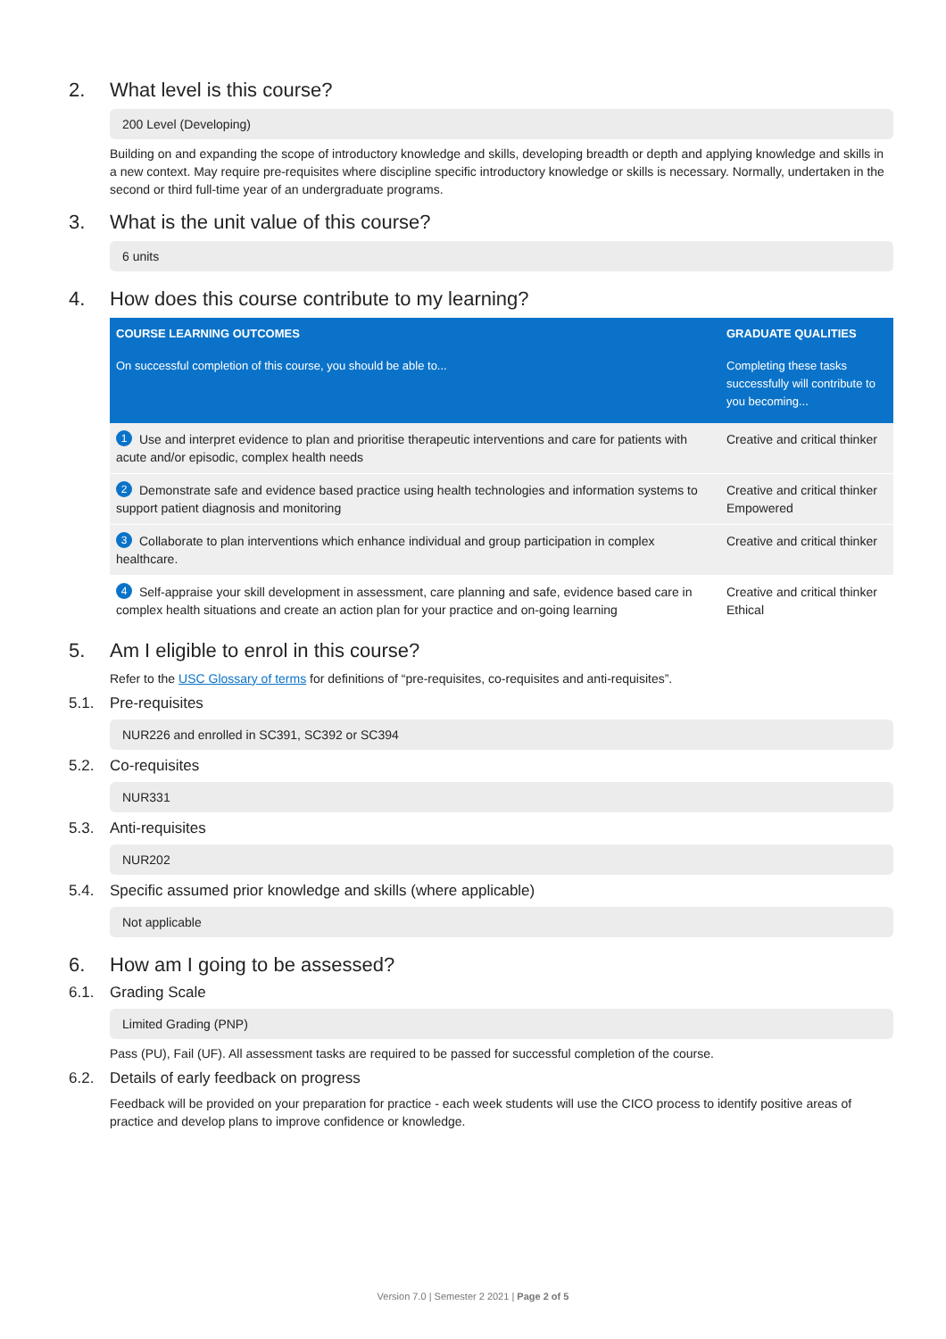2. What level is this course?
200 Level (Developing)
Building on and expanding the scope of introductory knowledge and skills, developing breadth or depth and applying knowledge and skills in a new context. May require pre-requisites where discipline specific introductory knowledge or skills is necessary. Normally, undertaken in the second or third full-time year of an undergraduate programs.
3. What is the unit value of this course?
6 units
4. How does this course contribute to my learning?
| COURSE LEARNING OUTCOMES | GRADUATE QUALITIES |
| --- | --- |
| On successful completion of this course, you should be able to... | Completing these tasks successfully will contribute to you becoming... |
| 1 Use and interpret evidence to plan and prioritise therapeutic interventions and care for patients with acute and/or episodic, complex health needs | Creative and critical thinker |
| 2 Demonstrate safe and evidence based practice using health technologies and information systems to support patient diagnosis and monitoring | Creative and critical thinker Empowered |
| 3 Collaborate to plan interventions which enhance individual and group participation in complex healthcare. | Creative and critical thinker |
| 4 Self-appraise your skill development in assessment, care planning and safe, evidence based care in complex health situations and create an action plan for your practice and on-going learning | Creative and critical thinker Ethical |
5. Am I eligible to enrol in this course?
Refer to the USC Glossary of terms for definitions of “pre-requisites, co-requisites and anti-requisites”.
5.1. Pre-requisites
NUR226 and enrolled in SC391, SC392 or SC394
5.2. Co-requisites
NUR331
5.3. Anti-requisites
NUR202
5.4. Specific assumed prior knowledge and skills (where applicable)
Not applicable
6. How am I going to be assessed?
6.1. Grading Scale
Limited Grading (PNP)
Pass (PU), Fail (UF). All assessment tasks are required to be passed for successful completion of the course.
6.2. Details of early feedback on progress
Feedback will be provided on your preparation for practice - each week students will use the CICO process to identify positive areas of practice and develop plans to improve confidence or knowledge.
Version 7.0 | Semester 2 2021 | Page 2 of 5